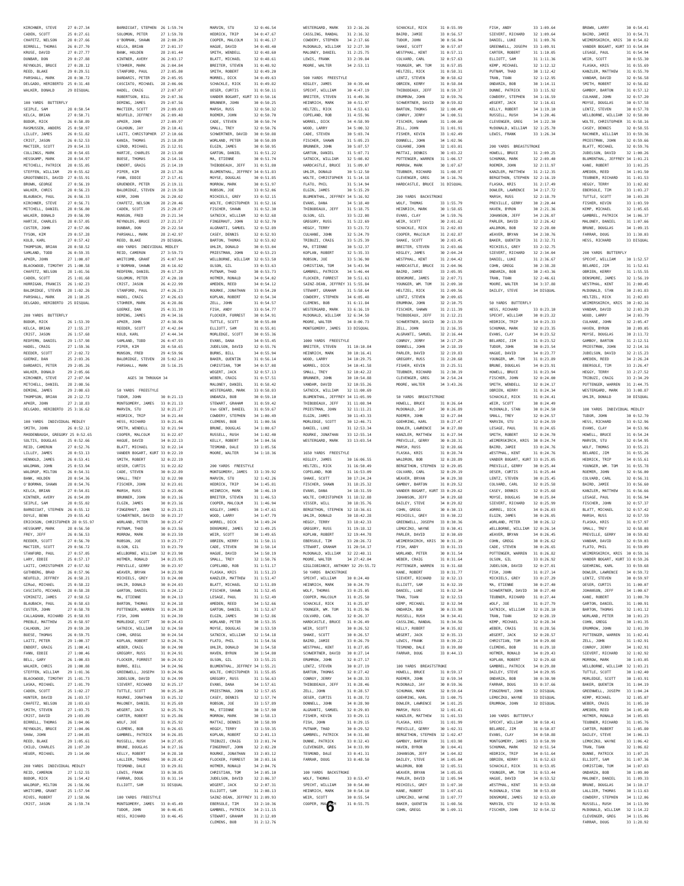KIRCHNER, STEVE     27 0:27.34
CADEN, SCOTT        25 0:27.61
CHAFETZ, NELSON     28 0:27.66
BIRRELL, THOMAS     26 0:27.70
KRUSE, DAVID        27 0:27.77
DUNBAR, DON         29 0:27.88
REYNOLDS, BRUCE     27 0:28.12
REED, BLAKE         29 0:29.51
PARSHALL, MARK      28 0:30.72
DELGADO, HERIBERTO  25 0:31.48
WALKER, DONALD      29 DISQUAL

100 YARDS  BUTTERFLY
SEIPLE, SAM         28 0:50.54
KELCA, BRIAN        27 0:50.71
BODOR, RICK         26 0:50.89
RASMUSSEN, ANDERS   25 0:50.97
LILLEY, JAMES       26 0:51.82
CRIST, JASON        26 0:52.53
MACTIER, SCOTT      29 0:54.33
COLLINGS, MARK      28 0:54.65
HESSKAMP, MARK      28 0:54.97
MITCHELL, PATRICK   28 0:55.05
STEFFEN, WILLIAM    29 0:55.62
GROOTENBOIS, DAVID  27 0:55.91
BROWN, GEORGE       27 0:56.19
WALKER, CHRIS       28 0:56.23
BLAUBACH, PAUL      26 0:56.33
KIRCHNER, STEVE     27 0:56.71
MITCHELL, DANIEL    28 0:56.80
WALKER, DONALD      29 0:56.99
HARTJE, CHARLES     28 0:57.05
CUSTER, JOHN        27 0:57.06
TYSON, KIM          29 0:57.28
KOLB, KARL          27 0:57.42
THOMPSON, BRIAN     28 0:58.52
SAMLAND, TODD       26 0:59.35
APKER, JOHN         27 1:00.07
BLACKWOOD, TIMOTHY  25 1:00.58
CHAFETZ, NELSON     28 1:01.56
CADEN, SCOTT        25 1:01.68
HORRIGAN, FRANCIS   26 1:02.23
BALDRIDGE, STEVEN   28 1:02.26
PARSHALL, MARK      28 1:10.25
DELGADO, HERIBERTO  25 DISQUAL

200 YARDS  BUTTERFLY
BODOR, RICK         26 1:53.39
KELCA, BRIAN        27 1:55.27
CRIST, JASON        26 1:57.68
REDFERN, DANIEL     29 1:57.98
HADEL, CRAIG        27 1:59.36
REEDER, SCOTT       27 2:02.72
GOERKE, DAN         25 2:03.26
DARDARIS, PETER     29 2:05.26
WALKER, DONALD      29 2:05.66
KIRCHNER, STEVE     27 2:07.94
MITCHELL, DANIEL    28 2:08.56
DEMING, JAMES       29 2:08.63
THOMPSON, BRIAN     28 2:12.72
APKER, JOHN         27 2:18.83
DELGADO, HERIBERTO  25 3:16.62

100 YARDS  INDIVIDUAL MEDLEY
SMITH, JOHN         26 0:52.12
RHODENBAUGH, GREGORY 25 0:52.65
SOLTIS, DOUGLAS     25 0:52.66
REID, CAMERON       27 0:52.76
LILLEY, JAMES       28 0:53.13
HENNOLD, JAMES      26 0:53.41
WALDMAN, JOHN       25 0:53.94
WALDROP, MILTON     26 0:54.31
BANK, HOLDEN        28 0:54.36
O'BORMAN, SHAWN     28 0:54.76
KELCA, BRIAN        27 0:54.81
KINTNER, AVERY      26 0:54.89
SEIPLE, SAM         28 0:55.02
BARNICOAT, STEPHEN  26 0:55.12
DOYLE, BENN         29 0:55.42
ERICKSON, CHRISTOPHER 28 0:55.97
HESSKAMP, MARK      28 0:56.50
FREY, JEFF          26 0:56.53
REEDER, SCOTT       27 0:56.70
MACTIER, SCOTT      29 0:56.72
STANFORD, PAUL      27 0:57.05
LARY, EDDIE         25 0:57.17
LAITI, CHRISTOPHER  27 0:57.92
GOTHBERG, BRAD      26 0:57.96
NEUFELD, JEFFREY    26 0:58.21
GIRod, MICHAEL      25 0:58.22
CASCIATO, MICHAEL   28 0:58.28
VIMINITZ, JAMES     27 0:58.52
BLAUBACH, PAUL      26 0:58.63
CUSTER, JOHN        27 0:58.78
CALLAGHAN, RICHARD  25 0:58.93
PREBLE, MATTHEW     25 0:58.97
CALHOUN, JAY        29 0:59.20
BOESE, THOMAS       26 0:59.75
LAITI, PETER        29 1:00.37
ENDERT, GRAIG       25 1:00.41
FANN, EDDIE         27 1:00.46
BELL, GARY          26 1:00.83
WALKER, CHRIS       28 1:00.88
STEFFEN, WILLIAM    29 1:01.36
BLACKWOOD, TIMOTHY  25 1:01.73
LASKA, MICHAEL      27 1:01.79
CADEN, SCOTT        25 1:02.27
HUNTER, DAVID       26 1:03.57
CHAFETZ, NELSON     28 1:03.63
SMITH, STEVEN       27 1:03.75
CRIST, DAVID        29 1:03.89
BIRRELL, THOMAS     26 1:04.06
REYNOLDS, BRUCE     27 1:04.06
SHAW, JOHN          27 1:04.85
REED, BLAKE         29 1:05.61
CHILD, CHARLES      28 1:07.20
HEUER, MICHAEL      29 1:14.00

200 YARDS  INDIVIDUAL MEDLEY
REID, CAMERON       27 1:52.55
BODOR, RICK         26 1:54.42
WALDROP, MILTON     26 1:56.96
WHITCOMB, GRANT     25 1:57.94
RIVES, ROBERT       27 1:58.96
CRIST, JASON        26 1:59.74
BARNICOAT, STEPHEN  26 1:59.74
SOLOMON, PETER      27 1:59.78
O'BORMAN, SHAWN     28 2:00.29
KELCA, BRIAN        27 2:01.37
BANK, HOLDEN        28 2:01.44
KINTNER, AVERY      26 2:03.17
STOHRER, MARK       26 2:04.84
STANFORD, PAUL      27 2:05.80
DARDARIS, PETER     29 2:05.95
CASCIATO, MICHAEL   28 2:06.06
HADEL, CRAIG        27 2:07.07
ROBERTSON, BILL     29 2:07.36
DEMING, JAMES       29 2:07.56
MACTIER, SCOTT      29 2:09.03
NEUFELD, JEFFREY    26 2:09.48
APKER, JOHN         27 2:09.97
CALHOUN, JAY        29 2:10.41
LAITI, CHRISTOPHER  27 2:10.66
KANIA, THOMAS       25 2:10.89
GIROD, MICHAEL      25 2:12.91
HARTJE, CHARLES     28 2:13.08
BOESE, THOMAS       26 2:14.16
ENDERT, GRAIG       25 2:14.19
PIPER, KIM          28 2:17.36
FANN, EDDIE         27 2:17.41
GRUENDER, PETER     25 2:19.11
BALDRIDGE, STEVEN   28 2:19.58
KERR, JOHN          26 2:20.02
CHAFETZ, NELSON     28 2:20.46
CADEN, SCOTT        25 2:20.87
MUNSON, FRED        29 2:21.34
REYNOLDS, BRUCE     27 2:21.57
DUNBAR, DON         29 2:22.54
PARSHALL, MARK      28 2:42.97
REED, BLAKE         29 DISQUAL
400 YARDS  INDIVIDUAL MEDLEY
REID, CAMERON       27 3:59.73
WHITCOMB, GRANT     25 4:07.94
O'BORMAN, SHAWN     28 4:16.02
REDFERN, DANIEL     29 4:17.29
SOLOMON, PETER      27 4:20.10
CRIST, JASON        26 4:22.99
STANFORD, PAUL      27 4:26.23
HADEL, CRAIG        27 4:26.63
STOHRER, MARK       26 4:28.86
GOERKE, DAN         25 4:31.39
DEMING, JAMES       29 4:34.16
APKER, JOHN         27 4:38.96
REEDER, SCOTT       27 4:42.84
KOLB, KARL          27 4:44.34
SAMLAND, TODD       26 4:47.93
PIPER, KIM          28 4:50.65
MUNSON, FRED        29 4:59.96
BALDRIDGE, STEVEN   28 5:02.24
PARSHALL, MARK      28 5:16.25

     AGES 30 THROUGH 34

50 YARDS  FREESTYLE
TUDOR, JOHN         30 0:21.13
MONTGOMERY, JAMES   33 0:21.13
MARVIN, STU         32 0:21.27
HEDRICK, TRIP       34 0:21.44
HESS, RICHARD       33 0:21.46
SMITH, WENDELL      32 0:21.94
COOPER, MALCOLM     31 0:22.07
HAGUE, DAVID        34 0:22.13
BLATT, MICHAEL      32 0:22.14
VANDER BOGART, KURT 33 0:22.19
SMITH, ROBERT       32 0:22.19
OESER, CURTIS       31 0:22.82
CADE, STEVEN        30 0:22.89
SMALL, TREY         32 0:22.90
FISCHER, JOHN       32 0:23.01
MARSH, RUSS         32 0:23.06
BRUNNER, JOHN       30 0:23.16
ELGIN, JAMES        30 0:23.16
FINGERHUT, JOHN     32 0:23.21
SCHWERTNER, DAVID   30 0:23.27
WORLAND, PETER      30 0:23.47
PUTNAM, THAD        30 0:23.56
MORROW, MARK        30 0:23.59
ROBSON, JOE         33 0:23.77
OLSON, GIL          33 0:23.79
WELLBORNE, WILLIAM  32 0:23.90
HOTMER, RONALD      34 0:23.95
PREVILLE, GERRY     30 0:23.97
WEAVER, BRYAN       34 0:23.98
MICHIELS, GREY      33 0:24.00
UHLIR, DONALD       30 0:24.03
GARTON, DANIEL      31 0:24.12
MA, ETIENNE         30 0:24.13
BARTON, THOMAS      32 0:24.18
POTTENGER, WARREN   31 0:24.38
FISH, JOHN          31 0:24.39
MORLEDGE, SCOTT     30 0:24.43
SATNICK, WILLIAM    32 0:24.50
COHN, GREGG         30 0:24.54
KOPLAN, ROBERT      32 0:24.76
WEBER, CRAIG        30 0:24.90
GREGORY, RUSS       31 0:24.91
FLOCKER, FORREST    30 0:24.92
BURNS, BILL         34 0:24.96
GREENWELL, JOSEPH   33 0:24.96
JUDELSON, DAVID     32 0:24.99
SIEVERT, RICHARD    32 0:25.17
TUTTLE, SCOTT       30 0:25.20
ROURKE, JONATHAN    33 0:25.32
MALONEY, DANIEL     31 0:25.69
WEGERT, JACK        32 0:25.76
CARTER, ROBERT      31 0:25.86
WOLF, JOE           31 0:25.92
CLEMENS, BOB        31 0:26.65
GAMBREL, PATRICK    34 0:26.85
RUSSELL, RUSH       34 0:27.05
BRUNE, DOUGLAS      34 0:27.16
KELLY, ROBERT       34 0:28.10
LALLIER, THOMAS     30 0:28.42
TESMOND, DALE       33 0:29.81
LEWIS, FRANK        33 0:30.85
FARRAR, DOUG        33 0:31.14
ELLIOTT, SAM        31 DISQUAL

100 YARDS  FREESTYLE
MONTGOMERY, JAMES   33 0:45.49
TUDOR, JOHN         30 0:46.45
HESS, RICHARD       33 0:46.45
MARVIN, STU         32 0:46.54
HEDRICK, TRIP       34 0:47.67
COOPER, MALCOLM     31 0:46.17
HAGUE, DAVID        34 0:48.40
SMITH, WENDELL      32 0:48.60
BLATT, MICHAEL      32 0:48.61
BREITER, STEVEN     31 0:48.92
SMITH, ROBERT       32 0:49.20
MORREL, DICK        34 0:49.63
SCHACKLE, RICK      31 0:49.82
OESER, CURTIS       31 0:50.11
VANDER BOGART, KURT 33 0:50.16
BRUNNER, JOHN       30 0:50.25
MARSH, RUSS         32 0:50.32
ROEMER, JOHN        32 0:50.70
CADE, STEVEN        30 0:50.74
SMALL, TREY         32 0:50.76
SCHWERTNER, DAVID   30 0:50.88
WORLAND, PETER      30 0:50.89
ELGIN, JAMES        30 0:50.95
GARTON, DANIEL      31 0:51.22
MA, ETIENNE         30 0:51.74
THIBODEAUX, JEFF    31 0:51.80
BLUMENTHAL, JEFFREY 34 0:51.83
MOYSE, DOUGLAS      30 0:51.85
MORROW, MARK        30 0:51.97
ROBSON, JOE         33 0:52.06
MICHIELS, GREY      33 0:52.15
WOLTE, CHRISTOPHER  31 0:52.16
FISCHER, SHAWN      31 0:52.30
SATNICK, WILLIAM    32 0:52.68
FINGERHUT, JOHN     32 0:52.70
ALGRANTI, SAMUEL    32 0:52.89
CASEY, DENNIS       32 0:52.93
BARTON, THOMAS      32 0:53.02
UHLIR, DONALD       30 0:53.04
PRIESTMAN, JOHN     32 0:53.23
WELLBORNE, WILLIAM  32 0:53.50
OLSON, GIL          33 0:53.63
PUTNAM, THAD        30 0:53.73
HOTMER, RONALD      34 0:54.02
AMEDEN, REED        34 0:54.12
ROURKE, JONATHAN    33 0:54.20
KOPLAN, ROBERT      32 0:54.34
ZELL, JOHN          31 0:54.57
FISH, ANDY          33 0:54.77
FLOCKER, FORREST    30 0:54.91
TUTTLE, SCOTT       30 0:55.00
ELLIOTT, SAM        31 0:55.01
MORLEDGE, SCOTT     30 0:55.36
EVANS, DANA         34 0:55.45
JUDELSON, DAVID     32 0:55.76
BURNS, BILL         34 0:55.94
BAKER, QUENTIN      31 0:56.14
CHRISTIAN, TOM      34 0:57.08
WEGERT, JACK        32 0:57.13
WEBER, CRAIG        31 0:57.51
MALONEY, DANIEL     31 0:58.42
WESTERGARD, MARK    33 0:58.83
ONDARZA, BOB        30 0:59.10
STEWART, GRAHAM     31 0:59.42
Van GENT, DANIEL    31 0:59.67
COWDERY, STEPHEN    34 1:00.49
CLEMENS, BOB        31 1:00.56
BRUNE, DOUGLAS      34 1:00.67
RUSSELL, RUSH       34 1:02.40
KELLY, ROBERT       34 1:04.56
TESMOND, DALE       33 1:05.56
MOORE, WALTER       34 1:18.36

200 YARDS  FREESTYLE
MONTGOMERY, JAMES   33 1:39.92
MARVIN, STU         32 1:42.26
HEDRICK, TRIP       34 1:45.81
HEINRICH, MARK      30 1:46.19
BREITER, STEVEN     31 1:46.53
COOPER, MALCOLM     31 1:46.94
KEGLEY, JAMES       30 1:47.61
WOOD, LARRY         34 1:47.79
WORREL, DICK        34 1:49.24
DENSMORE, JAMES     32 1:49.25
WEIR, SCOTT         30 1:49.65
OBRIEN, KERRY       31 1:50.11
CADE, STEVEN        30 1:50.14
HAGUE, DAVID        34 1:50.19
SMALL, TREY         32 1:50.76
COPELAND, ROB       31 1:51.17
FLASKA, KRIS        31 1:51.23
KANZLER, MATTHEW    31 1:51.47
BLATT, MICHAEL      32 1:51.89
FISCHER, SHAWN      31 1:52.45
LESAGE, PAUL        31 1:52.49
AMEDEN, REED        34 1:52.66
GARTON, DANIEL      31 1:52.67
ELGIN, JAMES        30 1:52.86
WORLAND, PETER      30 1:53.35
MOYSE, DOUGLAS      30 1:53.59
SATNICK, WILLIAM    32 1:54.18
FLATO, PHIL         31 1:54.56
UHLIR, DONALD       30 1:54.58
HAVEN, BYRON        30 1:54.80
OLSON, GIL          33 1:55.21
BLUMENTHAL, JEFFREY 34 1:55.21
WOLTE, CHRISTOPHER  31 1:55.85
GREGORY, RUSS       31 1:56.63
EVANS, DANA         34 1:57.61
PRIESTMAN, JOHN     32 1:57.65
CASEY, DENNIS       32 1:57.74
ROBSON, JOE         33 1:57.89
MA, ETIENNE         30 1:57.90
MORROW, MARK        30 1:58.13
MATTAI, DENNIS      30 1:58.99
HEGGY, TERRY        33 1:59.35
KOPLAN, ROBERT      32 2:01.13
TRIBUZI, CRAIG      33 2:01.74
FINGERHUT, JOHN     32 2:02.20
ROURKE, JONATHAN    33 2:03.12
FLOCKER, FORREST    30 2:03.16
HOTMER, RONALD      34 2:04.76
CHRISTIAN, TOM      34 2:05.10
JUDELSON, DAVID     32 2:06.37
WEGERT, JACK        32 2:07.31
ELLIOTT, SAM        31 2:08.13
SAINZ-DEAN, JEFFREY 31 2:09.93
EBERSOLE, TIM       33 2:10.36
GAMBREL, PATRICK    34 2:11.15
STEWART, GRAHAM     31 2:12.09
CLEMENS, BOB        31 2:12.76
WESTERGARD, MARK    33 2:16.26
CASSLING, RANDAL    31 2:16.32
COWDERY, STEPHEN    34 2:17.66
McDONALD, WILLIAM   32 2:27.30
MALONEY, DANIEL     31 2:25.75
LEWIS, FRANK        33 2:39.84
MOORE, WALTER       34 2:53.11

500 YARDS  FREESTYLE
KEGLEY, JAMES       30 4:39.44
SPECHT, WILLIAM     30 4:47.19
BREITER, STEVEN     31 4:49.36
HEINRICH, MARK      30 4:51.97
HELTZEL, RICK       31 4:53.61
COPELAND, ROB       31 4:55.96
WORREL, DICK        34 4:58.99
WOOD, LARRY         34 5:00.32
CADE, STEVEN        30 5:03.74
FISCHER, SHAWN      31 5:05.23
BRUNNER, JOHN       30 5:07.57
GARTON, DANIEL      31 5:07.71
SATNICK, WILLIAM    32 5:08.02
HARDCASTLE, BRUCE   31 5:09.07
UHLIR, DONALD       30 5:12.50
WOLTE, CHRISTOPHER  31 5:14.18
FLATO, PHIL         31 5:14.94
ELGIN, JAMES        30 5:15.29
BLUMENTHAL, JEFFREY 34 5:16.92
EVANS, DANA         34 5:18.40
THIBODEAUX, JEFF    31 5:18.75
OLSON, GIL          33 5:22.08
GREGORY, RUSS       31 5:22.69
HEGGY, TERRY        33 5:23.72
CULHANE, JOHN       32 5:24.79
TRIBUZI, CRAIG      33 5:25.39
MA, ETIENNE         30 5:32.37
KOPLAN, ROBERT      32 5:35.33
ROBSON, JOE         33 5:36.90
CHRISTIAN, TOM      34 5:43.94
GAMBREL, PATRICK    34 5:46.44
FLOCKER, FORREST    30 5:51.61
SAINZ-DEAN, JEFFREY 31 5:55.84
STEWART, GRAHAM     31 5:58.64
COWDERY, STEPHEN    34 6:05.48
CLEMENS, BOB        31 6:11.84
WESTERGARD, MARK    33 6:16.19
McDONALD, WILLIAM   32 6:34.50
MOORE, WALTER       34 8:00.73
MONTGOMERY, JAMES   33 DISQUAL

1000 YARDS  FREESTYLE
BREITER, STEVEN     31 10:10.84
HEINRICH, MARK      30 10:16.41
WOOD, LARRY         34 10:29.75
WORREL, DICK        34 10:41.58
SMALL, TREY         32 10:42.22
BRUNNER, JOHN       30 10:54.88
VANDAM, DAVID       32 10:55.26
SATNICK, WILLIAM    32 11:00.69
BLUMENTHAL, JEFFREY 34 11:05.99
THIBODEAUX, JEFF    31 11:08.94
PRIESTMAN, JOHN     32 11:11.21
ELGIN, JAMES        30 11:43.33
MORLEDGE, SCOTT     30 12:46.71
DANIEL, LUKE        31 12:53.34
ROURKE, JONATHAN    33 12:55.14
WESTERGARD, MARK    33 13:03.54

1650 YARDS  FREESTYLE
KEGLEY, JAMES       30 16:06.55
HELTZEL, RICK       31 16:50.49
COPELAND, ROB       31 16:53.09
SHAKE, SCOTT        30 17:24.24
FISCHER, SHAWN      31 18:25.32
EVANS, DANA         34 18:31.59
WOLTE, CHRISTOPHER  31 18:32.88
VISSER, WILL        30 18:35.76
BERGETHON, STEPHEN  32 18:36.61
UHLIR, DONALD       30 18:42.28
HEGGY, TERRY        33 18:42.33
GREGORY, RUSS       31 19:18.12
KOPLAN, ROBERT      32 19:44.78
EBERSOLE, TIM       33 20:26.72
STEWART, GRAHAM     31 20:54.17
McDONALD, WILLIAM   32 22:48.11
MOORE, WALTER       34 27:42.04
GIGLIOBIANCE, ANTHONY 32 29:55.72
50 YARDS  BACKSTROKE
SPECHT, WILLIAM     30 0:24.40
HEINRICH, MARK      30 0:24.79
WOLF, THOMAS        33 0:25.05
COOPER, MALCOLM     31 0:25.50
SCHACKLE, RICK      31 0:25.87
YOUNGER, WM. TOM    31 0:25.96
COLVARD, CARL       32 0:26.37
HARDCASTLE, BRUCE   31 0:26.49
WEIR, SCOTT         30 0:26.52
SHAKE, SCOTT        30 0:26.57
BAIRD, JAMIE        33 0:26.79
WESTPHAL, KENT      31 0:27.05
SCHWERTNER, DAVID   30 0:27.14
ERUMROW, JOHN       32 0:27.17
LENTZ, STEVEN       30 0:27.19
BARTON, THOMAS      32 0:27.42
CONROY, JERRY       34 0:28.33
THIBODEAUX, JEFF    31 0:28.46
ZELL, JOHN          31 0:28.57
OESER, CURTIS       31 0:28.72
DONNELL, JOHN       34 0:28.90
ALGRANTI, SAMUEL    32 0:29.03
FISHER, KEVIN       33 0:29.11
FISH, JOHN          31 0:29.15
PUTNAM, THAD        30 0:29.52
GAMBREL, PATRICK    34 0:31.08
DUNNE, PATRICK      33 0:32.43
CLEVENGER, GREG     34 0:33.99
TESMOND, DALE       33 0:41.31
FARRAR, DOUG        33 0:48.50

100 YARDS  BACKSTROKE
WOLF, THOMAS        33 0:53.47
SPECHT, WILLIAM     30 0:54.00
HEINRICH, MARK      30 0:54.10
WEIR, SCOTT         30 0:55.54
COOPER, MALCOLM     31 0:55.75
SCHACKLE, RICK      31 0:55.99
BAIRD, JAMIE        33 0:56.57
TUDOR, JOHN         30 0:56.94
SHAKE, SCOTT        30 0:57.07
WESTPHAL, KENT      31 0:57.11
COLVARD, CARL       32 0:57.63
YOUNGER, WM. TOM    31 0:57.85
HELTZEL, RICK       31 0:58.31
LENTZ, STEVEN       30 0:58.62
OBRIEN, KERRY       31 0:58.84
THIBODEAUX, JEFF    31 0:59.37
ERUMROW, JOHN       32 0:59.76
SCHWERTNER, DAVID   30 0:59.82
BARTON, THOMAS      32 1:00.49
CONROY, JERRY       34 1:00.51
FISCHER, SHAWN      31 1:00.60
ZELL, JOHN          31 1:01.91
FISHER, KEVIN       33 1:02.49
DONNELL, JOHN       34 1:02.96
CULHANE, JOHN       32 1:03.01
MATTAI, DENNIS      30 1:03.22
POTTENGER, WARREN   31 1:06.57
MORROW, MARK        30 1:07.67
TEUBNER, RICHARD    31 1:08.97
CLEVENGER, GREG     34 1:16.76
HARDCASTLE, BRUCE   31 DISQUAL

200 YARDS  BACKSTROKE
WOLF, THOMAS        33 1:55.79
HEINRICH, MARK      30 1:58.65
EVANS, CLAY         34 1:59.76
WEIR, SCOTT         30 2:01.62
SCHACKLE, RICK      31 2:02.03
COOPER, MALCOLM     31 2:02.87
SHAKE, SCOTT        30 2:03.45
BREITER, STEVEN     31 2:03.66
KEGLEY, JAMES       30 2:04.24
WESTPHAL, KENT      31 2:04.42
HARDCASTLE, BRUCE   31 2:04.96
BAIRD, JAMIE        33 2:05.95
DENSMORE, JAMES     32 2:07.71
YOUNGER, WM. TOM    31 2:09.10
HELTZEL, RICK       31 2:09.56
LENTZ, STEVEN       30 2:09.65
ERUMROW, JOHN       32 2:10.75
FISCHER, SHAWN      31 2:11.39
THIBODEAUX, JEFF    31 2:12.21
SCHWERTNER, DAVID   30 2:13.59
ZELL, JOHN          31 2:16.35
ALGRANTI, SAMUEL    32 2:16.44
CONROY, JERRY       34 2:17.29
DONNELL, JOHN       34 2:18.19
PARLER, DAVID       32 2:19.83
GREGORY, RUSS       31 2:20.68
FISHER, KEVIN       33 2:25.51
TEUBNER, RICHARD    31 2:30.19
CLEVENGER, GREG     34 2:54.24
MOORE, WALTER       34 3:43.26

50 YARDS  BREASTSTROKE
HOWELL, BRUCE       31 0:26.64
McDONALD, JAY       30 0:26.89
ROEMER, JOHN        32 0:27.04
GOEHRING, KARL      33 0:27.47
DOWLER, LAWRENCE    34 0:27.80
KANZLER, MATTHEW    31 0:27.94
PREVILLE, GERRY     30 0:28.31
MARSH, RUSS         32 0:28.66
FLASKA, KRIS        31 0:28.74
WALDRON, BOB        32 0:28.89
BERGETHON, STEPHEN  32 0:29.05
COLVARD, CARL       32 0:29.19
WEAVER, BRYAN       34 0:29.38
GAMBOY, BARTON      31 0:29.52
VANDER BOGART, KURT 33 0:29.62
JOHANSON, JEFF      34 0:29.68
DAILEY, STEVE       34 0:29.82
COHN, GREGG         30 0:30.13
MICHIELS, GREY      33 0:30.22
GREENWELL, JOSEPH   33 0:30.36
LEMOCZKO, WAYNE     33 0:30.41
PARLER, DAVID       32 0:30.69
WEIMERSKIRCH, KRIS  30 0:31.19
FISH, ANDY          33 0:31.33
WORLAND, PETER      30 0:31.54
WEBER, CRAIG        31 0:31.64
POTTENGER, WARREN   31 0:31.68
KANE, ROBERT        33 0:31.77
SIEVERT, RICHARD    32 0:32.13
ELLIOTT, SAM        31 0:32.19
DANIEL, LUKE        31 0:32.34
TRAN, TOAN          32 0:32.53
KEMP, MICHAEL       32 0:32.94
ONDARZA, BOB        30 0:33.98
RUSSELL, RUSH       34 0:34.41
CASSLING, RANDAL    31 0:34.56
KELLY, ROBERT       34 0:35.02
WEGERT, JACK        32 0:35.13
LEWIS, FRANK        33 0:39.22
TESMOND, DALE       33 0:39.80
FARRAR, DOUG        33 0:44.13

100 YARDS  BREASTSTROKE
HOWELL, BRUCE       31 0:59.17
ROEMER, JOHN        32 0:59.34
McDONALD, JAY       30 0:59.36
SCHUMAN, MARK       32 0:59.64
GOEHRING, KARL      33 1:00.75
DOWLER, LAWRENCE    34 1:01.25
MARSH, RUSS         32 1:01.41
KANZLER, MATTHEW    31 1:01.53
FLASKA, KRIS        31 1:01.99
PREVILLE, GERRY     30 1:02.31
BERGETHON, STEPHEN  32 1:02.47
GAMBOY, BARTON      31 1:03.98
HAVEN, BYRON        30 1:04.41
JOHANSON, JEFF      34 1:04.82
DAILEY, STEVE       34 1:05.04
WALDRON, BOB        32 1:05.51
WEAVER, BRYAN       34 1:05.65
PARLER, DAVID       32 1:05.94
MICHIELS, GREY      33 1:07.10
KANE, ROBERT        33 1:07.61
LEMOCZKO, WAYNE     33 1:07.77
BAKER, QUENTIN      31 1:08.56
COHN, GREGG         30 1:09.11
FISH, ANDY          33 1:09.64
SIEVERT, RICHARD    32 1:09.64
DANIEL, LUKE        31 1:09.76
GREENWELL, JOSEPH   33 1:09.91
CARTER, ROBERT      31 1:10.05
ELLIOTT, SAM        31 1:11.36
KEMP, MICHAEL       32 1:12.12
PUTNAM, THAD        30 1:12.42
TRAN, TOAN          32 1:12.95
ONDARZA, BOB        30 1:14.11
DUNNE, PATRICK      33 1:15.92
COWDERY, STEPHEN    34 1:16.59
WEGERT, JACK        32 1:16.61
KELLY, ROBERT       34 1:19.10
RUSSELL, RUSH       34 1:20.46
CLEVENGER, GREG     34 1:22.30
McDONALD, WILLIAM   32 1:25.70
LEWIS, FRANK        33 1:26.34

200 YARDS  BREASTSTROKE
HOWELL, BRUCE       31 2:09.25
SCHUMAN, MARK       32 2:09.40
ROEMER, JOHN        32 2:11.97
KANZLER, MATTHEW    31 2:12.35
BERGETHON, STEPHEN  32 2:16.19
FLASKA, KRIS        31 2:17.49
DOWLER, LAWRENCE    34 2:17.72
MARSH, RUSS         32 2:18.79
PREVILLE, GERRY     30 2:20.44
HAVEN, BYRON        30 2:21.36
JOHANSON, JEFF      34 2:26.07
PARLER, DAVID       32 2:26.42
WALDRON, BOB        32 2:28.00
WEAVER, BRYAN       34 2:30.76
BAKER, QUENTIN      31 2:32.71
MICHIELS, GREY      33 2:32.75
SIEVERT, RICHARD    32 2:34.04
DANIEL, LUKE        31 2:36.67
COHN, GREGG         30 2:38.28
ONDARZA, BOB        30 2:43.36
TRAN, TOAN          32 2:46.61
MOORE, WALTER       34 3:37.88
DAILEY, STEVE       34 DISQUAL

50 YARDS  BUTTERFLY
HESS, RICHARD       33 0:23.10
SPECHT, WILLIAM     30 0:23.22
HEDRICK, TRIP       34 0:23.33
SCHUMAN, MARK       32 0:23.35
EVANS, CLAY         34 0:23.52
BELARDI, JIM        31 0:23.52
TUDOR, JOHN         30 0:23.54
HAGUE, DAVID        34 0:23.77
YOUNGER, WM. TOM    31 0:23.89
BRUNE, DOUGLAS      34 0:23.91
HOWELL, BRUCE       31 0:23.94
FISCHER, JOHN       32 0:24.00
SMITH, WENDELL      32 0:24.17
OBRIEN, KERRY       31 0:24.34
SCHACKLE, RICK      31 0:24.41
WEIR, SCOTT         30 0:24.49
McDONALD, STAN      30 0:24.50
SMALL, TREY         32 0:24.57
MARVIN, STU         32 0:24.59
LESAGE, PAUL        31 0:24.65
SMITH, ROBERT       32 0:24.70
WEIMERSKIRCH, KRIS  30 0:24.74
BAIRD, JAMIE        33 0:24.76
WESTPHAL, KENT      31 0:24.76
VANDER BOGART, KURT 33 0:25.05
PREVILLE, GERRY     30 0:25.44
OESER, CURTIS       31 0:25.44
LENTZ, STEVEN       30 0:25.45
COLVARD, CARL       32 0:25.58
CASEY, DENNIS       32 0:25.68
MOYSE, DOUGLAS      30 0:25.84
SIEVERT, RICHARD    32 0:25.99
WORREL, DICK        34 0:26.03
ELGIN, JAMES        30 0:26.05
WORLAND, PETER      30 0:26.12
WELLBORNE, WILLIAM  32 0:26.14
WEAVER, BRYAN       34 0:26.45
COHN, GREGG         30 0:26.62
CADE, STEVEN        30 0:26.65
POTTENGER, WARREN   31 0:26.82
OLSON, GIL          33 0:26.92
JUDELSON, DAVID     32 0:27.01
FISH, JOHN          31 0:27.14
MICHIELS, GREY      33 0:27.29
MA, ETIENNE         30 0:27.40
SCHWERTNER, DAVID   30 0:27.40
TEUBNER, RICHARD    31 0:27.44
WOLF, JOE           31 0:27.79
SATNICK, WILLIAM    32 0:28.10
TRAN, TOAN          32 0:28.19
KEMP, MICHAEL       32 0:28.34
WEBER, CRAIG        31 0:28.56
WEGERT, JACK        32 0:28.57
CHRISTIAN, TOM      34 0:29.08
CLEMENS, BOB        31 0:29.18
HOTMER, RONALD      34 0:29.43
KOPLAN, ROBERT      32 0:29.68
GAMBREL, PATRICK    34 0:29.80
DAILEY, STEVE       34 0:29.95
ONDARZA, BOB        30 0:30.90
FARRAR, DOUG        33 0:37.66
FINGERHUT, JOHN     32 DISQUAL
LEMOCZKO, WAYNE     33 DISQUAL
ERUMROW, JOHN       32 DISQUAL

100 YARDS  BUTTERFLY
SPECHT, WILLIAM     30 0:50.41
BELARDI, JIM        31 0:50.87
EVANS, CLAY         34 0:50.88
MONTGOMERY, JAMES   33 0:50.99
SCHUMAN, MARK       32 0:51.54
HEDRICK, TRIP       34 0:51.64
OBRIEN, KERRY       31 0:52.63
SCHACKLE, RICK      31 0:53.05
YOUNGER, WM. TOM    31 0:53.44
HAGUE, DAVID        34 0:53.52
WESTPHAL, KENT      31 0:53.60
McDONALD, STAN      30 0:53.69
DENSMORE, JAMES     32 0:53.69
MARVIN, STU         32 0:53.96
FISCHER, JOHN       32 0:54.12
BROWN, LARRY        30 0:54.41
BAIRD, JAMIE        33 0:54.71
WEIMERSKIRCH, KRIS  30 0:54.82
VANDER BOGART, KURT 33 0:54.84
LESAGE, PAUL        31 0:54.94
WEIR, SCOTT         30 0:55.30
FLASKA, KRIS        31 0:55.69
KANZLER, MATTHEW    31 0:55.70
VANDAM, DAVID       32 0:56.58
SMITH, ROBERT       32 0:56.82
GAMBOY, BARTON      31 0:57.12
CULHANE, JOHN       32 0:57.20
MOYSE, DOUGLAS      30 0:57.58
LENTZ, STEVEN       30 0:57.78
WELLBORNE, WILLIAM  32 0:58.00
WOLTE, CHRISTOPHER  31 0:58.16
CASEY, DENNIS       32 0:58.55
RACHNER, WILLIAM    33 0:59.36
PRIESTMAN, JOHN     32 0:59.66
BLATT, MICHAEL      32 0:59.76
JUDELSON, DAVID     32 1:00.26
BLUMENTHAL, JEFFREY 34 1:01.21
KANE, ROBERT        33 1:01.25
AMEDEN, REED        34 1:01.50
TEUBNER, RICHARD    31 1:01.53
HEGGY, TERRY        33 1:02.02
EBERSOLE, TIM       33 1:03.27
TUTTLE, SCOTT       30 1:03.28
FISHER, KEVIN       33 1:03.59
KEMP, MICHAEL       32 1:05.65
GAMBREL, PATRICK    34 1:06.37
MALONEY, DANIEL     31 1:07.66
BRUNE, DOUGLAS      34 1:09.15
FARRAR, DOUG        33 1:30.03
HESS, RICHARD       33 DISQUAL

200 YARDS  BUTTERFLY
SPECHT, WILLIAM     30 1:52.57
BELARDI, JIM        31 1:52.61
OBRIEN, KERRY       31 1:55.55
DENSMORE, JAMES     32 1:56.19
WESTPHAL, KENT      31 2:00.45
McDONALD, STAN      30 2:01.83
HELTZEL, RICK       31 2:02.03
WEIMERSKIRCH, KRIS  30 2:02.16
VANDAM, DAVID       32 2:03.29
WOOD, LARRY         34 2:03.79
CULHANE, JOHN       32 2:05.47
HAVEN, BYRON        30 2:09.05
MOYSE, DOUGLAS      30 2:11.72
GAMBOY, BARTON      31 2:12.51
PRIESTMAN, JOHN     32 2:14.16
JUDELSON, DAVID     32 2:15.23
AMEDEN, REED        34 2:26.24
EBERSOLE, TIM       33 2:26.47
HEGGY, TERRY        33 2:27.52
TRIBUZI, CRAIG      33 2:34.29
POTTENGER, WARREN   31 2:44.75
WESTERGARD, MARK    33 3:08.87
UHLIR, DONALD       30 DISQUAL

100 YARDS  INDIVIDUAL MEDLEY
TUDOR, JOHN         30 0:52.70
HESS, RICHARD       33 0:52.96
EVANS, CLAY         34 0:53.96
HOWELL, BRUCE       31 0:54.24
MARVIN, STU         32 0:54.95
WOLF, THOMAS        33 0:55.21
BELARDI, JIM        31 0:55.26
HEDRICK, TRIP       34 0:55.61
YOUNGER, WM. TOM    31 0:55.78
ROEMER, JOHN        32 0:56.00
COLVARD, CARL       32 0:56.31
BAIRD, JAMIE        33 0:56.60
KANZLER, MATTHEW    31 0:56.66
LESAGE, PAUL        31 0:56.94
FISCHER, JOHN       32 0:57.37
BLATT, MICHAEL      32 0:57.42
MARSH, RUSS         32 0:57.59
FLASKA, KRIS        31 0:57.97
SMALL, TREY         32 0:58.08
PREVILLE, GERRY     30 0:59.02
VANDAM, DAVID       32 0:59.03
FLATO, PHIL         31 0:59.09
WEIMERSKIRCH, KRIS  30 0:59.16
VANDER BOGART, KURT 33 0:59.26
GOEHRING, KARL      33 0:59.68
DOWLER, LAWRENCE    34 0:59.72
LENTZ, STEVEN       30 0:59.97
OESER, CURTIS       31 1:00.07
JOHANSON, JEFF      34 1:00.67
KANE, ROBERT        33 1:00.70
GARTON, DANIEL      31 1:00.91
BARTON, THOMAS      32 1:01.12
WORLAND, PETER      30 1:01.23
COHN, GREGG         30 1:01.35
ERUMROW, JOHN       32 1:01.39
POTTENGER, WARREN   31 1:02.41
ZELL, JOHN          31 1:02.91
CONROY, JERRY       34 1:02.91
SIEVERT, RICHARD    32 1:02.92
MORROW, MARK        30 1:03.05
WELLBORNE, WILLIAM  32 1:03.21
TUTTLE, SCOTT       30 1:02.40
MORLEDGE, SCOTT     30 1:03.91
BAKER, QUENTIN      31 1:04.19
GREENWELL, JOSEPH   33 1:04.24
KEMP, MICHAEL       32 1:05.07
WEBER, CRAIG        31 1:05.10
AMEDEN, REED        34 1:05.40
HOTMER, RONALD      34 1:05.65
TEUBNER, RICHARD    31 1:05.76
CARTER, ROBERT      31 1:05.80
DAILEY, STEVE       34 1:06.13
LEMOCZKO, WAYNE     33 1:06.42
TRAN, TOAN          32 1:06.82
DUNNE, PATRICK      33 1:07.25
ELLIOTT, SAM        31 1:07.36
CHRISTIAN, TOM      34 1:07.63
ONDARZA, BOB        30 1:09.00
MALONEY, DANIEL     31 1:09.33
BRUNE, DOUGLAS      34 1:10.17
LALLIER, THOMAS     30 1:11.63
COWDERY, STEPHEN    34 1:12.06
RUSSELL, RUSH       34 1:13.99
McDONALD, WILLIAM   32 1:14.22
CLEVENGER, GREG     34 1:15.06
FARRAR, DOUG        33 1:28.92
6